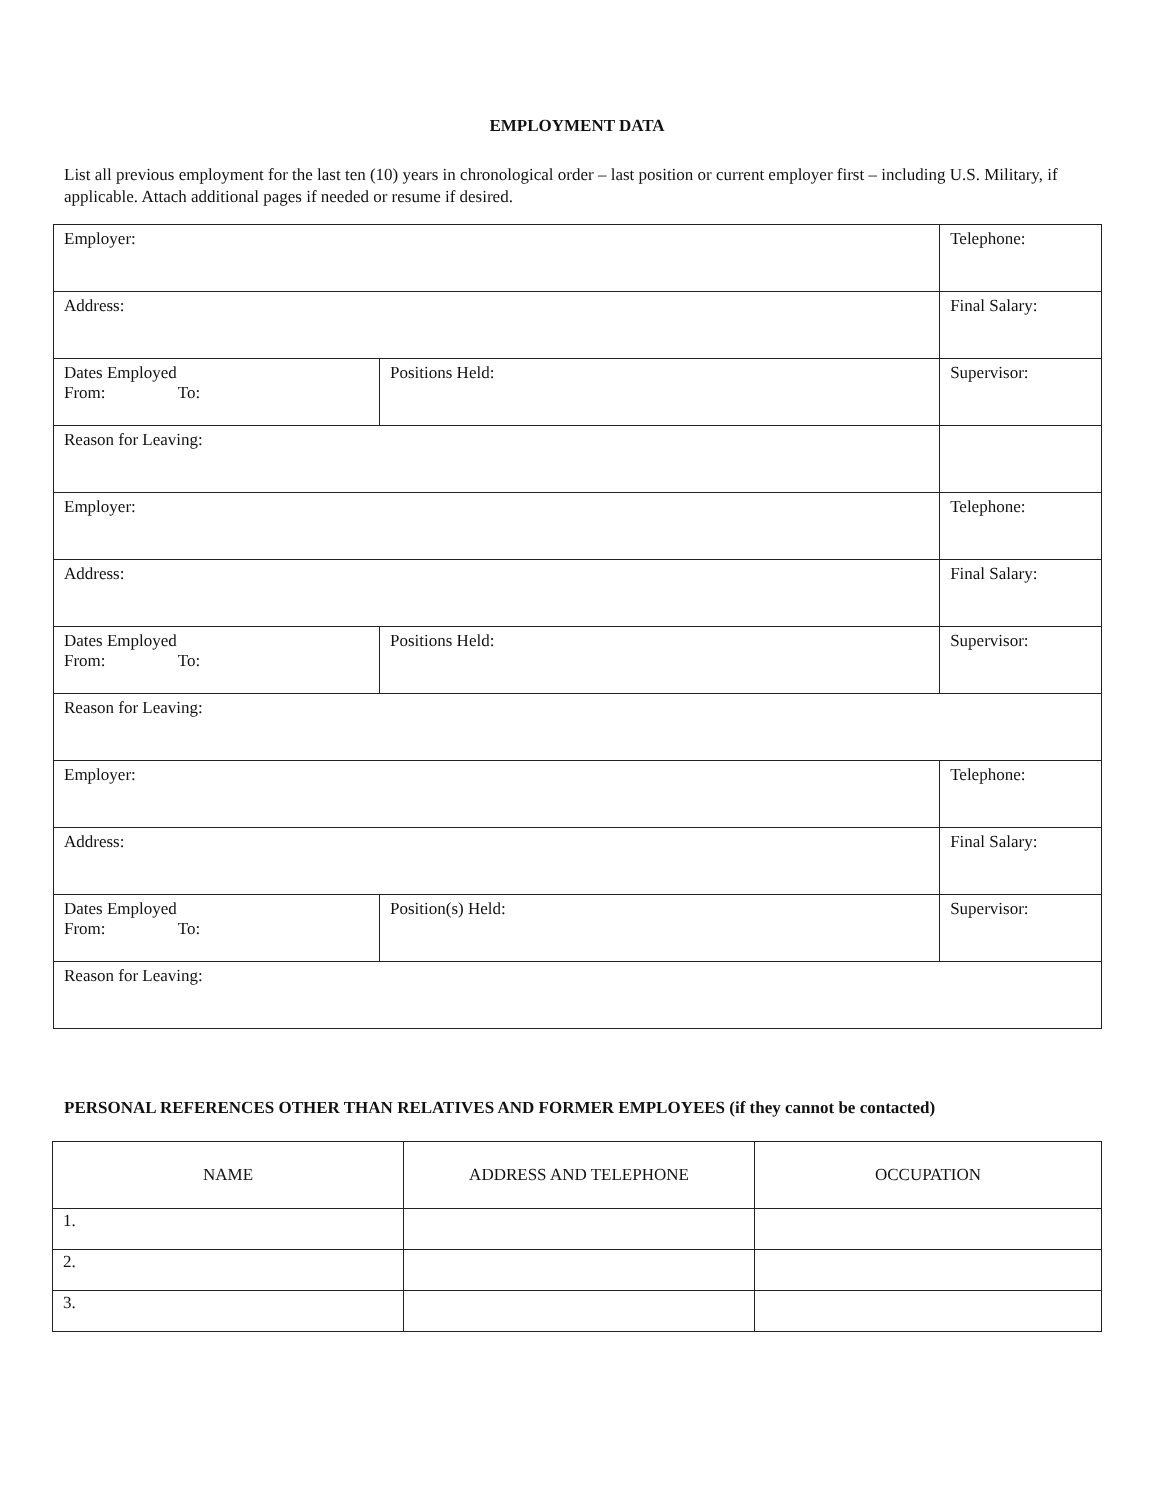EMPLOYMENT DATA
List all previous employment for the last ten (10) years in chronological order – last position or current employer first – including U.S. Military, if applicable. Attach additional pages if needed or resume if desired.
| Employer: | | Telephone: |
| Address: | | Final Salary: |
| Dates Employed From: To: | Positions Held: | Supervisor: |
| Reason for Leaving: | | |
| Employer: | | Telephone: |
| Address: | | Final Salary: |
| Dates Employed From: To: | Positions Held: | Supervisor: |
| Reason for Leaving: | | |
| Employer: | | Telephone: |
| Address: | | Final Salary: |
| Dates Employed From: To: | Position(s) Held: | Supervisor: |
| Reason for Leaving: | | |
PERSONAL REFERENCES OTHER THAN RELATIVES AND FORMER EMPLOYEES (if they cannot be contacted)
| NAME | ADDRESS AND TELEPHONE | OCCUPATION |
| --- | --- | --- |
| 1. | | |
| 2. | | |
| 3. | | |